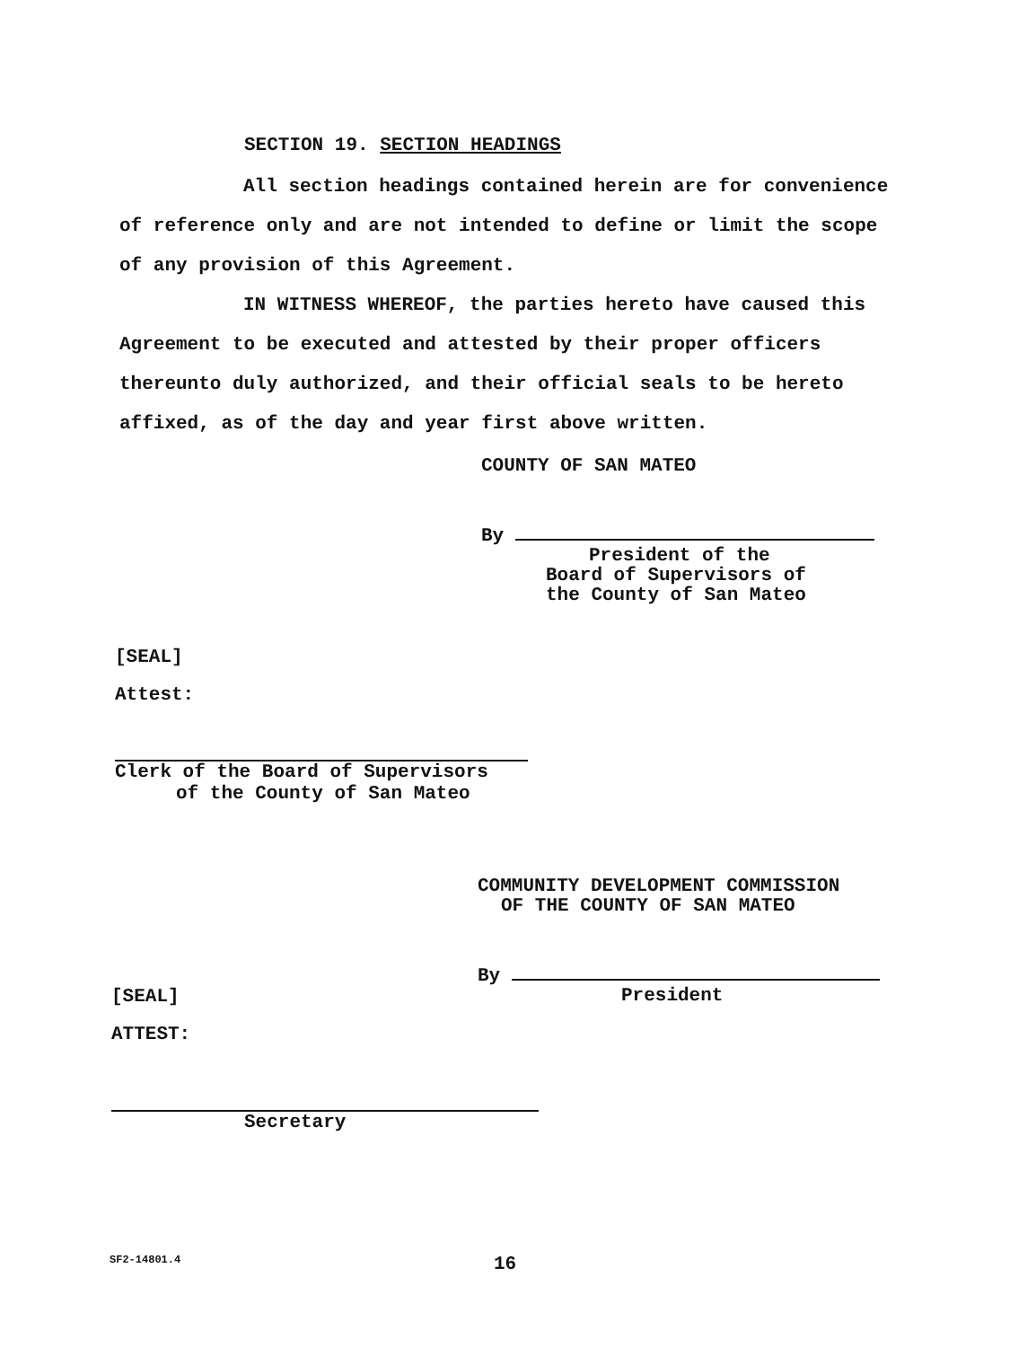SECTION 19. SECTION HEADINGS
All section headings contained herein are for convenience of reference only and are not intended to define or limit the scope of any provision of this Agreement.
IN WITNESS WHEREOF, the parties hereto have caused this Agreement to be executed and attested by their proper officers thereunto duly authorized, and their official seals to be hereto affixed, as of the day and year first above written.
COUNTY OF SAN MATEO
By
President of the
Board of Supervisors of
the County of San Mateo
[SEAL]
Attest:
Clerk of the Board of Supervisors
of the County of San Mateo
COMMUNITY DEVELOPMENT COMMISSION
OF THE COUNTY OF SAN MATEO
By
President
[SEAL]
ATTEST:
Secretary
SF2-14801.4 16